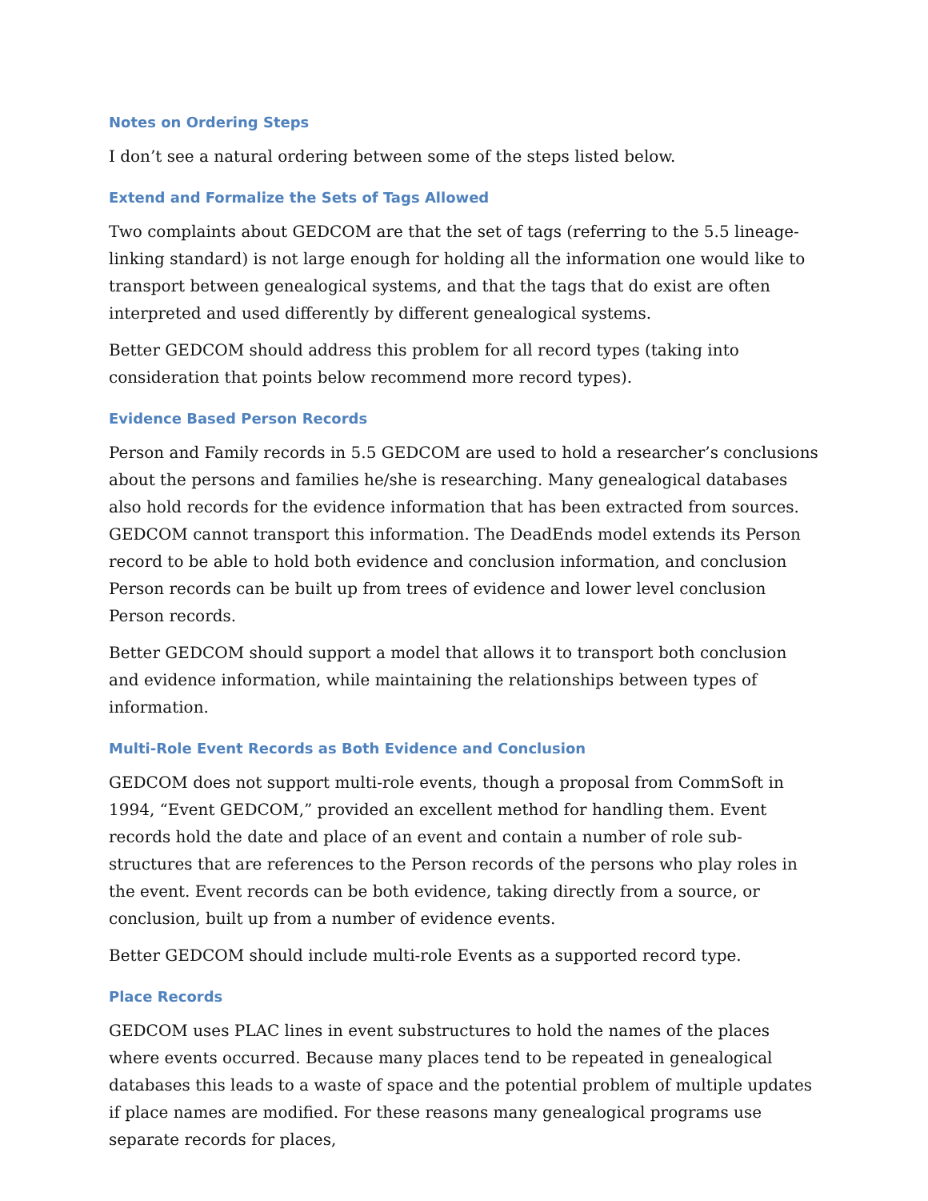Notes on Ordering Steps
I don’t see a natural ordering between some of the steps listed below.
Extend and Formalize the Sets of Tags Allowed
Two complaints about GEDCOM are that the set of tags (referring to the 5.5 lineage-linking standard) is not large enough for holding all the information one would like to transport between genealogical systems, and that the tags that do exist are often interpreted and used differently by different genealogical systems.
Better GEDCOM should address this problem for all record types (taking into consideration that points below recommend more record types).
Evidence Based Person Records
Person and Family records in 5.5 GEDCOM are used to hold a researcher’s conclusions about the persons and families he/she is researching. Many genealogical databases also hold records for the evidence information that has been extracted from sources. GEDCOM cannot transport this information. The DeadEnds model extends its Person record to be able to hold both evidence and conclusion information, and conclusion Person records can be built up from trees of evidence and lower level conclusion Person records.
Better GEDCOM should support a model that allows it to transport both conclusion and evidence information, while maintaining the relationships between types of information.
Multi-Role Event Records as Both Evidence and Conclusion
GEDCOM does not support multi-role events, though a proposal from CommSoft in 1994, “Event GEDCOM,” provided an excellent method for handling them. Event records hold the date and place of an event and contain a number of role sub-structures that are references to the Person records of the persons who play roles in the event. Event records can be both evidence, taking directly from a source, or conclusion, built up from a number of evidence events.
Better GEDCOM should include multi-role Events as a supported record type.
Place Records
GEDCOM uses PLAC lines in event substructures to hold the names of the places where events occurred. Because many places tend to be repeated in genealogical databases this leads to a waste of space and the potential problem of multiple updates if place names are modified. For these reasons many genealogical programs use separate records for places,